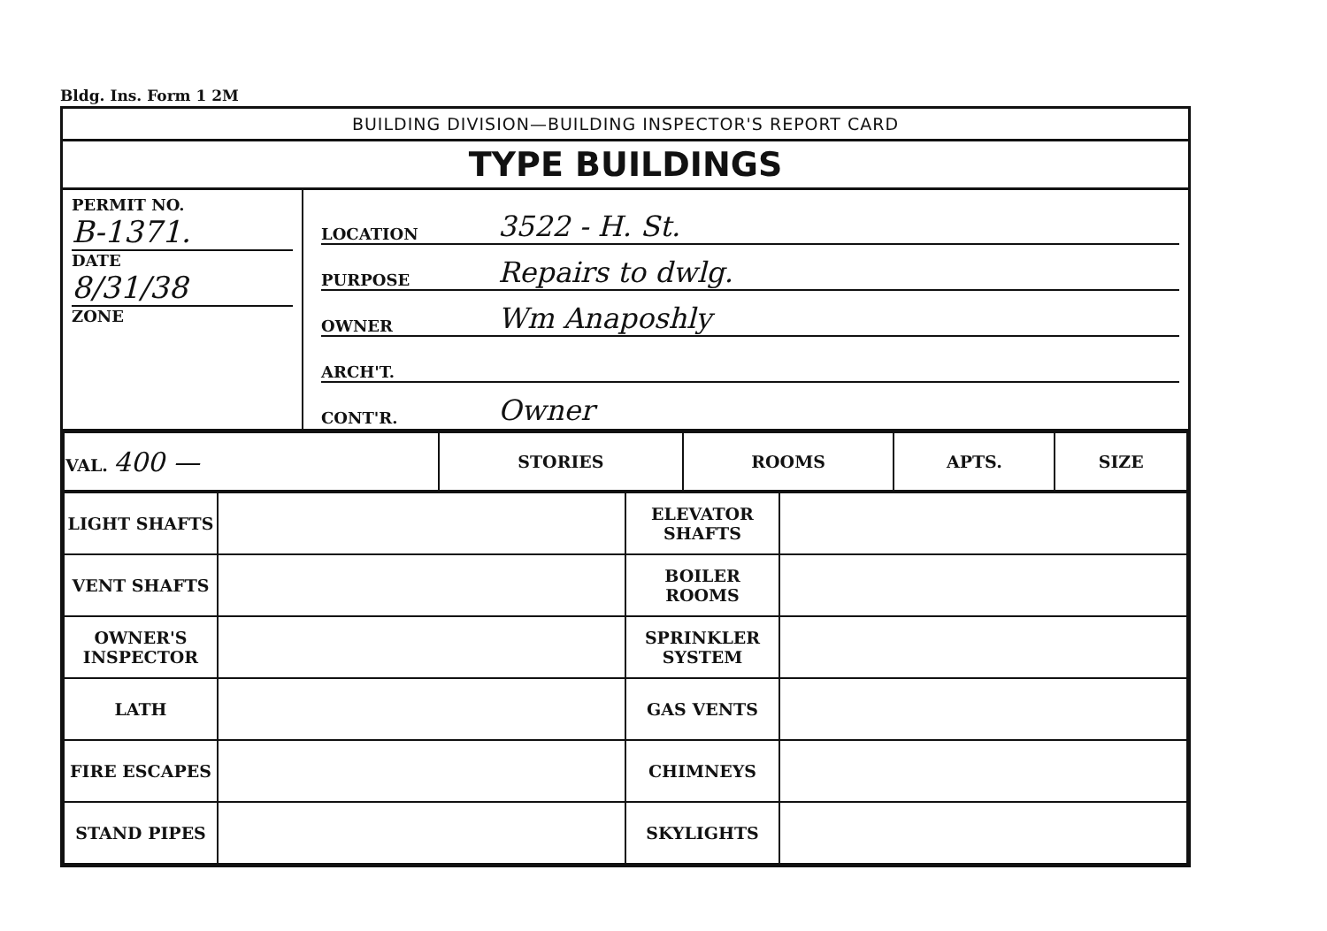Bldg. Ins. Form 1 2M
BUILDING DIVISION—BUILDING INSPECTOR'S REPORT CARD
TYPE BUILDINGS
PERMIT NO.
B-1371.
DATE
8/31/38
ZONE
LOCATION 3522 - H. St.
PURPOSE Repairs to dwlg.
OWNER Wm Anaposhly
ARCH'T.
CONT'R. Owner
| VAL. 400 — | STORIES | ROOMS | APTS. | SIZE |
| LIGHT SHAFTS | | ELEVATOR SHAFTS | |
| VENT SHAFTS | | BOILER ROOMS | |
| OWNER'S INSPECTOR | | SPRINKLER SYSTEM | |
| LATH | | GAS VENTS | |
| FIRE ESCAPES | | CHIMNEYS | |
| STAND PIPES | | SKYLIGHTS | |